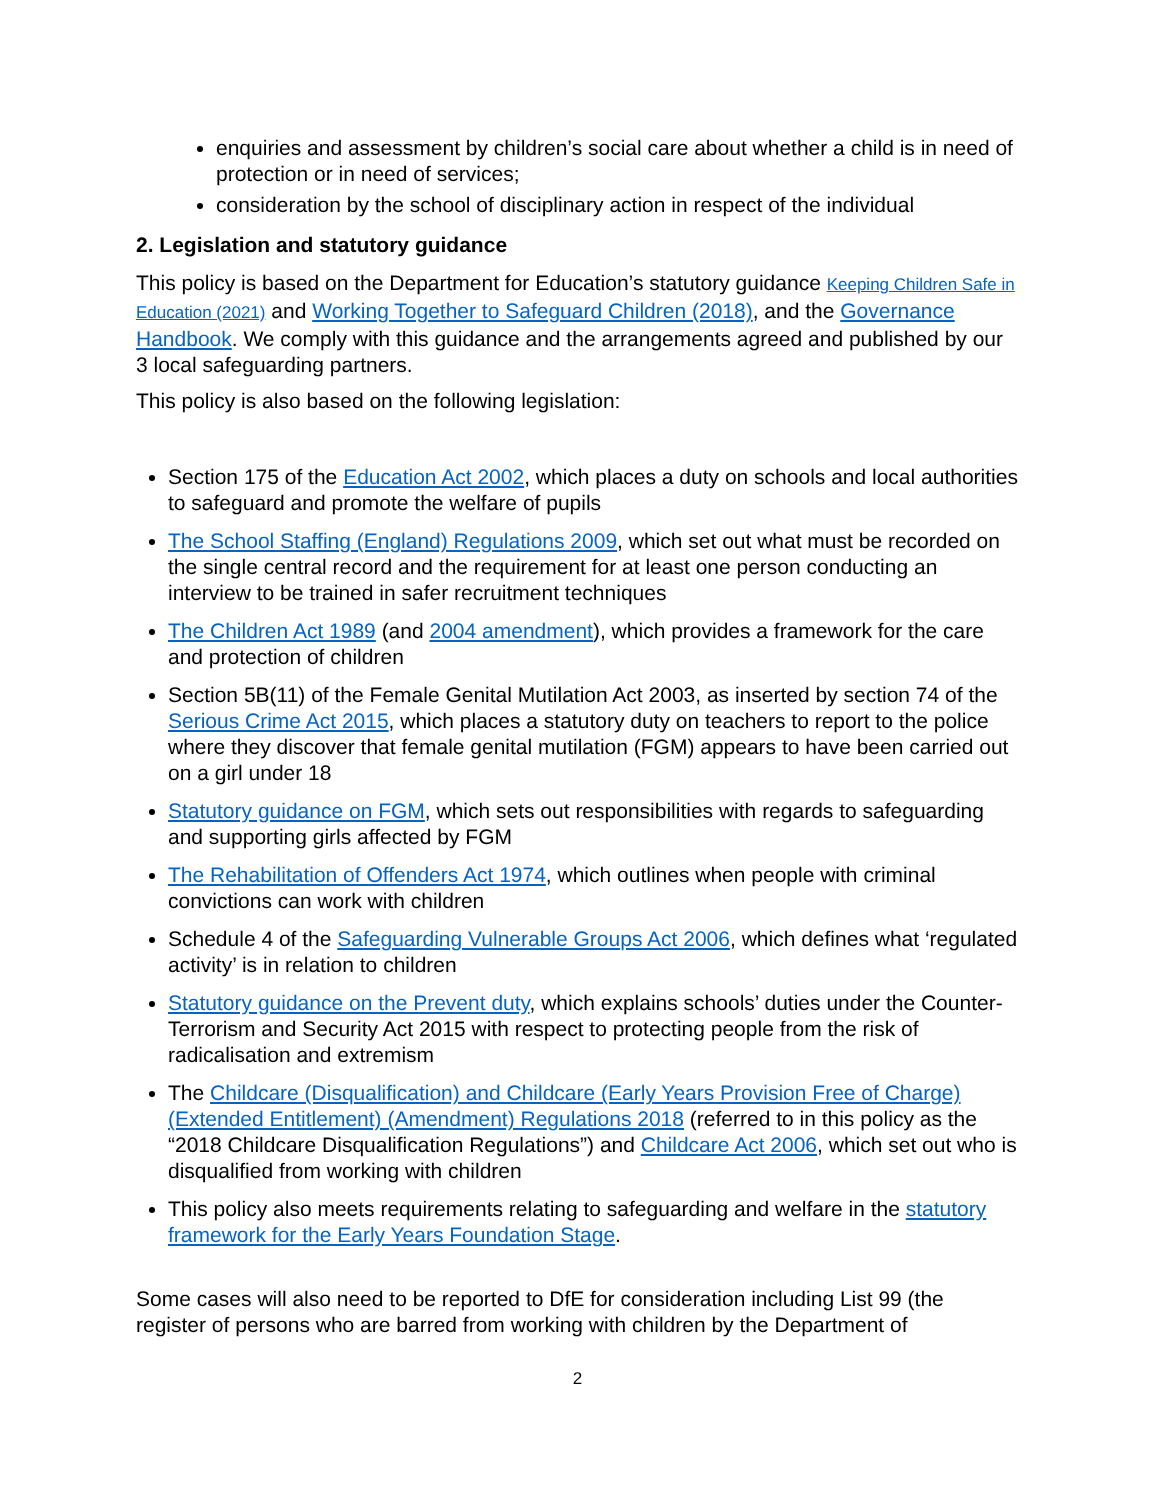enquiries and assessment by children’s social care about whether a child is in need of protection or in need of services;
consideration by the school of disciplinary action in respect of the individual
2. Legislation and statutory guidance
This policy is based on the Department for Education’s statutory guidance Keeping Children Safe in Education (2021) and Working Together to Safeguard Children (2018), and the Governance Handbook. We comply with this guidance and the arrangements agreed and published by our 3 local safeguarding partners.
This policy is also based on the following legislation:
Section 175 of the Education Act 2002, which places a duty on schools and local authorities to safeguard and promote the welfare of pupils
The School Staffing (England) Regulations 2009, which set out what must be recorded on the single central record and the requirement for at least one person conducting an interview to be trained in safer recruitment techniques
The Children Act 1989 (and 2004 amendment), which provides a framework for the care and protection of children
Section 5B(11) of the Female Genital Mutilation Act 2003, as inserted by section 74 of the Serious Crime Act 2015, which places a statutory duty on teachers to report to the police where they discover that female genital mutilation (FGM) appears to have been carried out on a girl under 18
Statutory guidance on FGM, which sets out responsibilities with regards to safeguarding and supporting girls affected by FGM
The Rehabilitation of Offenders Act 1974, which outlines when people with criminal convictions can work with children
Schedule 4 of the Safeguarding Vulnerable Groups Act 2006, which defines what ‘regulated activity’ is in relation to children
Statutory guidance on the Prevent duty, which explains schools’ duties under the Counter-Terrorism and Security Act 2015 with respect to protecting people from the risk of radicalisation and extremism
The Childcare (Disqualification) and Childcare (Early Years Provision Free of Charge) (Extended Entitlement) (Amendment) Regulations 2018 (referred to in this policy as the “2018 Childcare Disqualification Regulations”) and Childcare Act 2006, which set out who is disqualified from working with children
This policy also meets requirements relating to safeguarding and welfare in the statutory framework for the Early Years Foundation Stage.
Some cases will also need to be reported to DfE for consideration including List 99 (the register of persons who are barred from working with children by the Department of
2